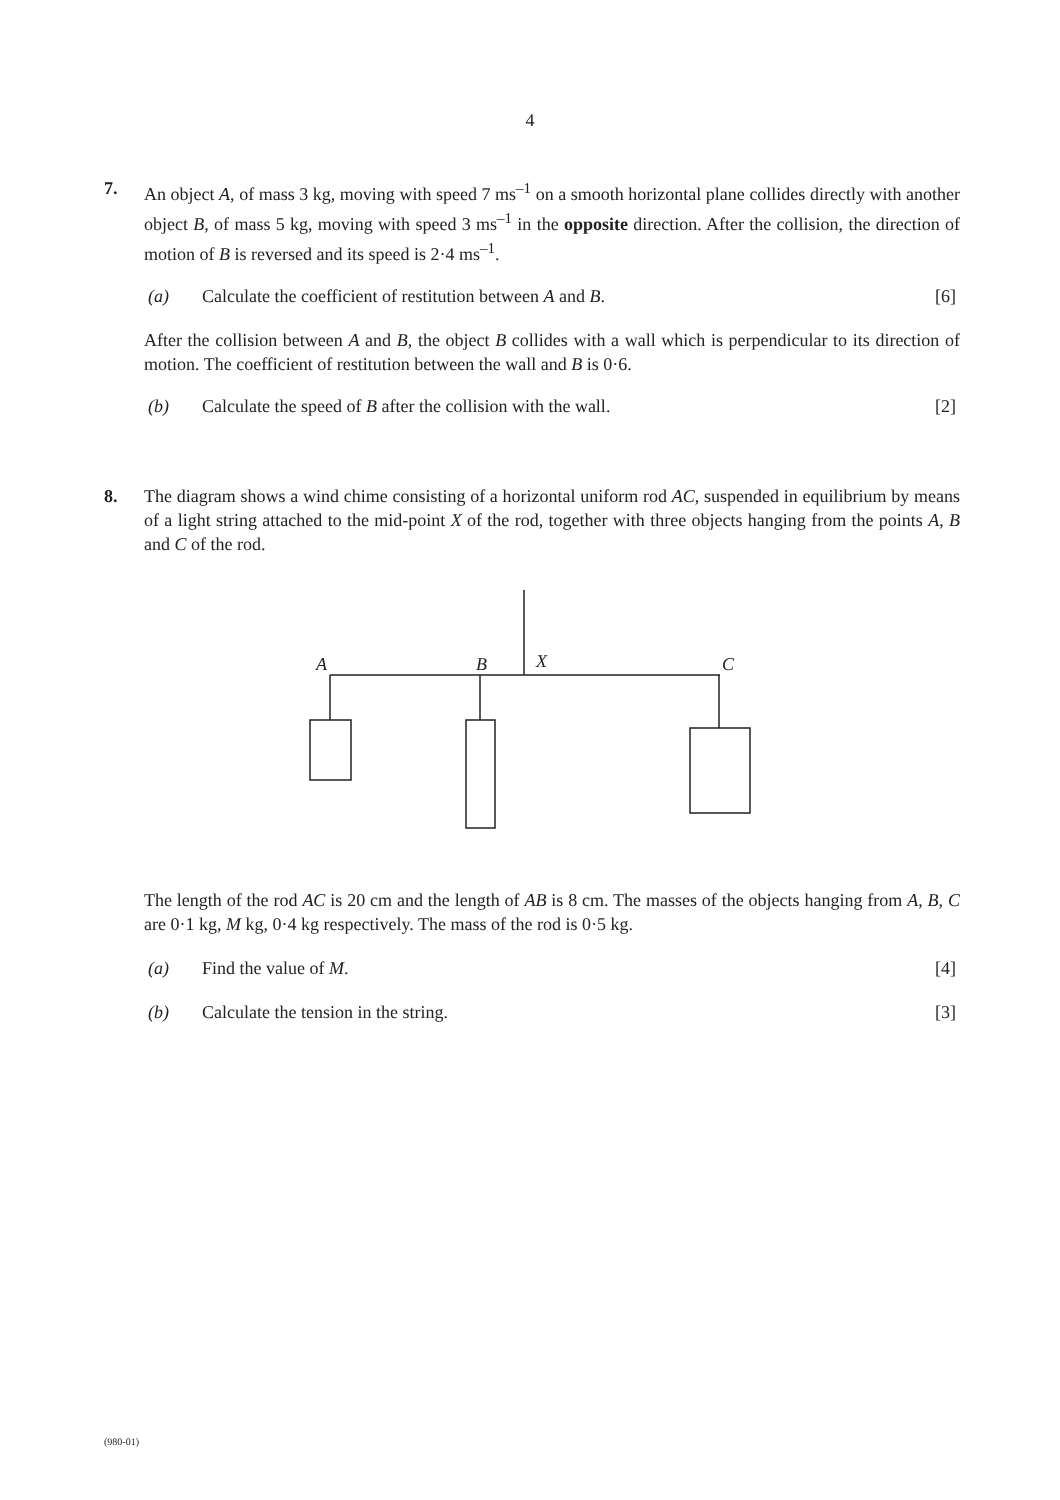4
7. An object A, of mass 3 kg, moving with speed 7 ms<sup>–1</sup> on a smooth horizontal plane collides directly with another object B, of mass 5 kg, moving with speed 3 ms<sup>–1</sup> in the opposite direction. After the collision, the direction of motion of B is reversed and its speed is 2·4 ms<sup>–1</sup>.
(a) Calculate the coefficient of restitution between A and B.
[6]
After the collision between A and B, the object B collides with a wall which is perpendicular to its direction of motion. The coefficient of restitution between the wall and B is 0·6.
(b) Calculate the speed of B after the collision with the wall.
[2]
8. The diagram shows a wind chime consisting of a horizontal uniform rod AC, suspended in equilibrium by means of a light string attached to the mid-point X of the rod, together with three objects hanging from the points A, B and C of the rod.
A
B
X
C
The length of the rod AC is 20 cm and the length of AB is 8 cm. The masses of the objects hanging from A, B, C are 0·1 kg, M kg, 0·4 kg respectively. The mass of the rod is 0·5 kg.
(a) Find the value of M. [4]
(b) Calculate the tension in the string.
[3]
(980-01)